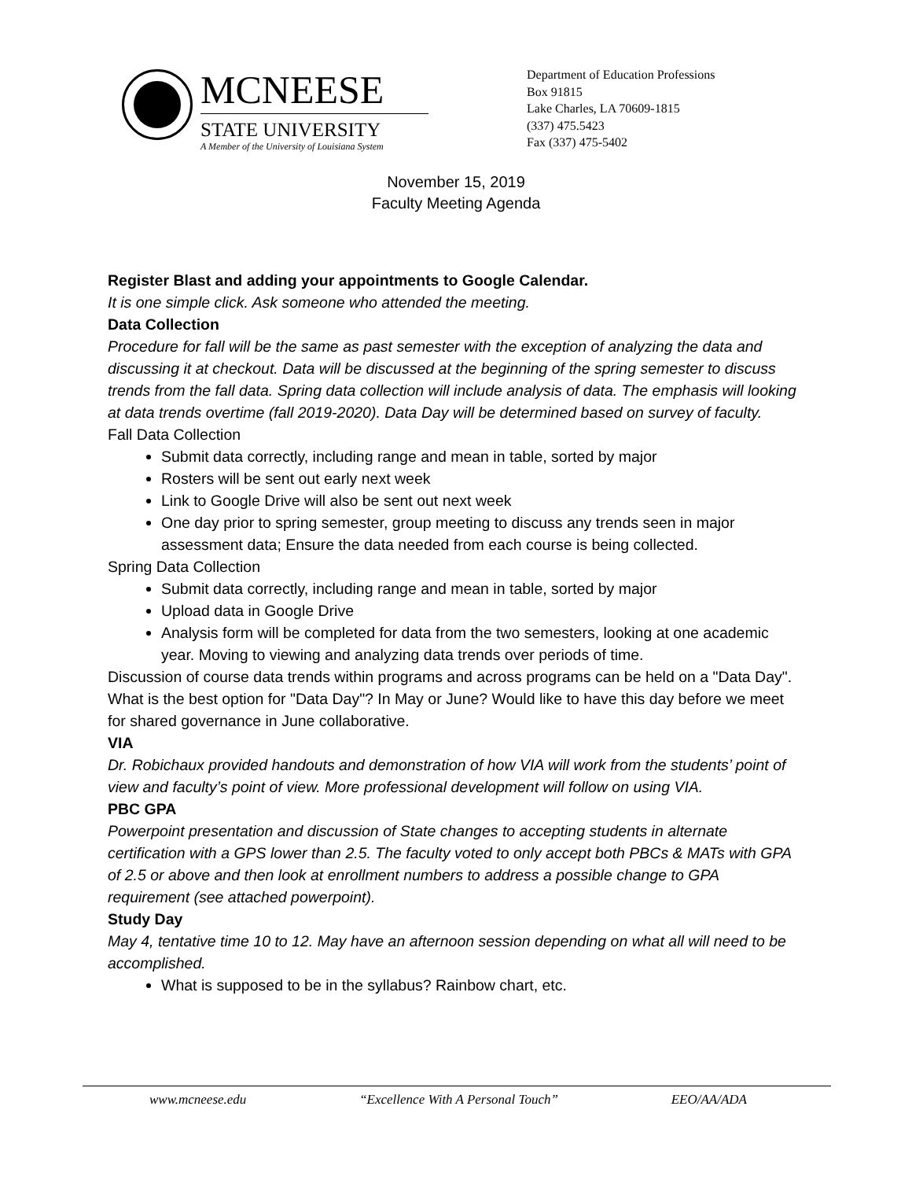MCNEESE
STATE UNIVERSITY
A Member of the University of Louisiana System
Department of Education Professions
Box 91815
Lake Charles, LA 70609-1815
(337) 475.5423
Fax (337) 475-5402
November 15, 2019
Faculty Meeting Agenda
Register Blast and adding your appointments to Google Calendar.
It is one simple click. Ask someone who attended the meeting.
Data Collection
Procedure for fall will be the same as past semester with the exception of analyzing the data and discussing it at checkout. Data will be discussed at the beginning of the spring semester to discuss trends from the fall data. Spring data collection will include analysis of data. The emphasis will looking at data trends overtime (fall 2019-2020). Data Day will be determined based on survey of faculty.
Fall Data Collection
Submit data correctly, including range and mean in table, sorted by major
Rosters will be sent out early next week
Link to Google Drive will also be sent out next week
One day prior to spring semester, group meeting to discuss any trends seen in major assessment data; Ensure the data needed from each course is being collected.
Spring Data Collection
Submit data correctly, including range and mean in table, sorted by major
Upload data in Google Drive
Analysis form will be completed for data from the two semesters, looking at one academic year. Moving to viewing and analyzing data trends over periods of time.
Discussion of course data trends within programs and across programs can be held on a "Data Day". What is the best option for "Data Day"? In May or June? Would like to have this day before we meet for shared governance in June collaborative.
VIA
Dr. Robichaux provided handouts and demonstration of how VIA will work from the students’ point of view and faculty’s point of view. More professional development will follow on using VIA.
PBC GPA
Powerpoint presentation and discussion of State changes to accepting students in alternate certification with a GPS lower than 2.5. The faculty voted to only accept both PBCs & MATs with GPA of 2.5 or above and then look at enrollment numbers to address a possible change to GPA requirement (see attached powerpoint).
Study Day
May 4, tentative time 10 to 12. May have an afternoon session depending on what all will need to be accomplished.
What is supposed to be in the syllabus? Rainbow chart, etc.
www.mcneese.edu “Excellence With A Personal Touch” EEO/AA/ADA